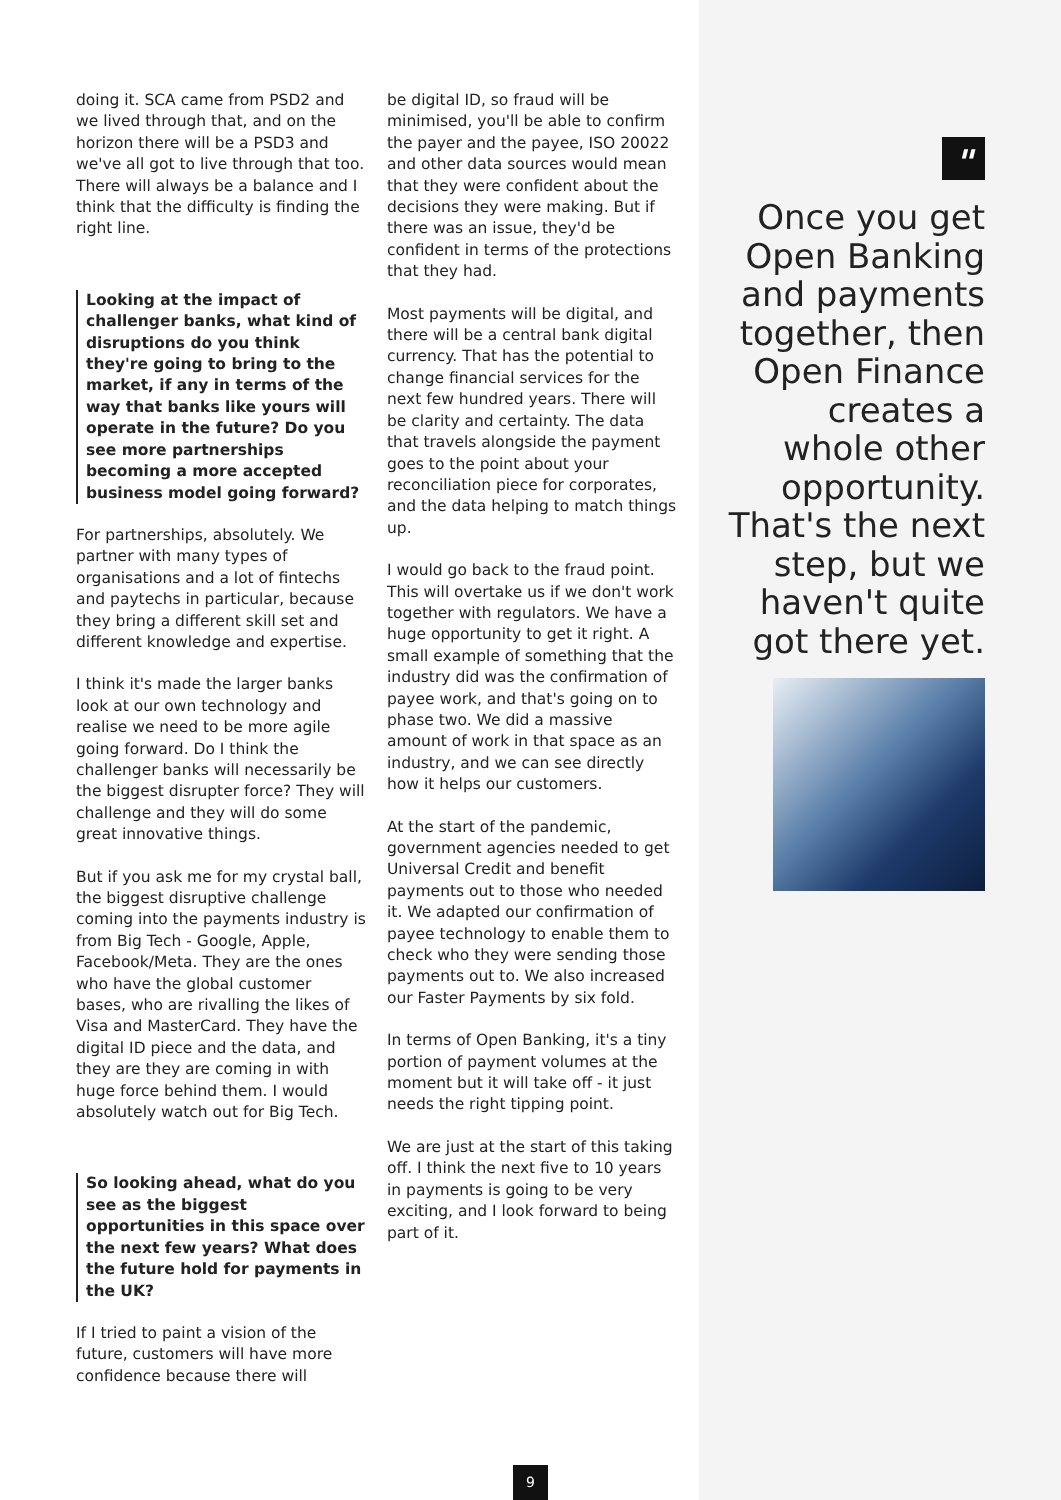doing it. SCA came from PSD2 and we lived through that, and on the horizon there will be a PSD3 and we've all got to live through that too. There will always be a balance and I think that the difficulty is finding the right line.
Looking at the impact of challenger banks, what kind of disruptions do you think they're going to bring to the market, if any in terms of the way that banks like yours will operate in the future? Do you see more partnerships becoming a more accepted business model going forward?
For partnerships, absolutely. We partner with many types of organisations and a lot of fintechs and paytechs in particular, because they bring a different skill set and different knowledge and expertise.
I think it's made the larger banks look at our own technology and realise we need to be more agile going forward. Do I think the challenger banks will necessarily be the biggest disrupter force? They will challenge and they will do some great innovative things.
But if you ask me for my crystal ball, the biggest disruptive challenge coming into the payments industry is from Big Tech - Google, Apple, Facebook/Meta. They are the ones who have the global customer bases, who are rivalling the likes of Visa and MasterCard. They have the digital ID piece and the data, and they are they are coming in with huge force behind them. I would absolutely watch out for Big Tech.
So looking ahead, what do you see as the biggest opportunities in this space over the next few years? What does the future hold for payments in the UK?
If I tried to paint a vision of the future, customers will have more confidence because there will
be digital ID, so fraud will be minimised, you'll be able to confirm the payer and the payee, ISO 20022 and other data sources would mean that they were confident about the decisions they were making. But if there was an issue, they'd be confident in terms of the protections that they had.
Most payments will be digital, and there will be a central bank digital currency. That has the potential to change financial services for the next few hundred years. There will be clarity and certainty. The data that travels alongside the payment goes to the point about your reconciliation piece for corporates, and the data helping to match things up.
I would go back to the fraud point. This will overtake us if we don't work together with regulators. We have a huge opportunity to get it right. A small example of something that the industry did was the confirmation of payee work, and that's going on to phase two. We did a massive amount of work in that space as an industry, and we can see directly how it helps our customers.
At the start of the pandemic, government agencies needed to get Universal Credit and benefit payments out to those who needed it. We adapted our confirmation of payee technology to enable them to check who they were sending those payments out to. We also increased our Faster Payments by six fold.
In terms of Open Banking, it's a tiny portion of payment volumes at the moment but it will take off - it just needs the right tipping point.
We are just at the start of this taking off. I think the next five to 10 years in payments is going to be very exciting, and I look forward to being part of it.
"
Once you get Open Banking and payments together, then Open Finance creates a whole other opportunity. That's the next step, but we haven't quite got there yet.
9